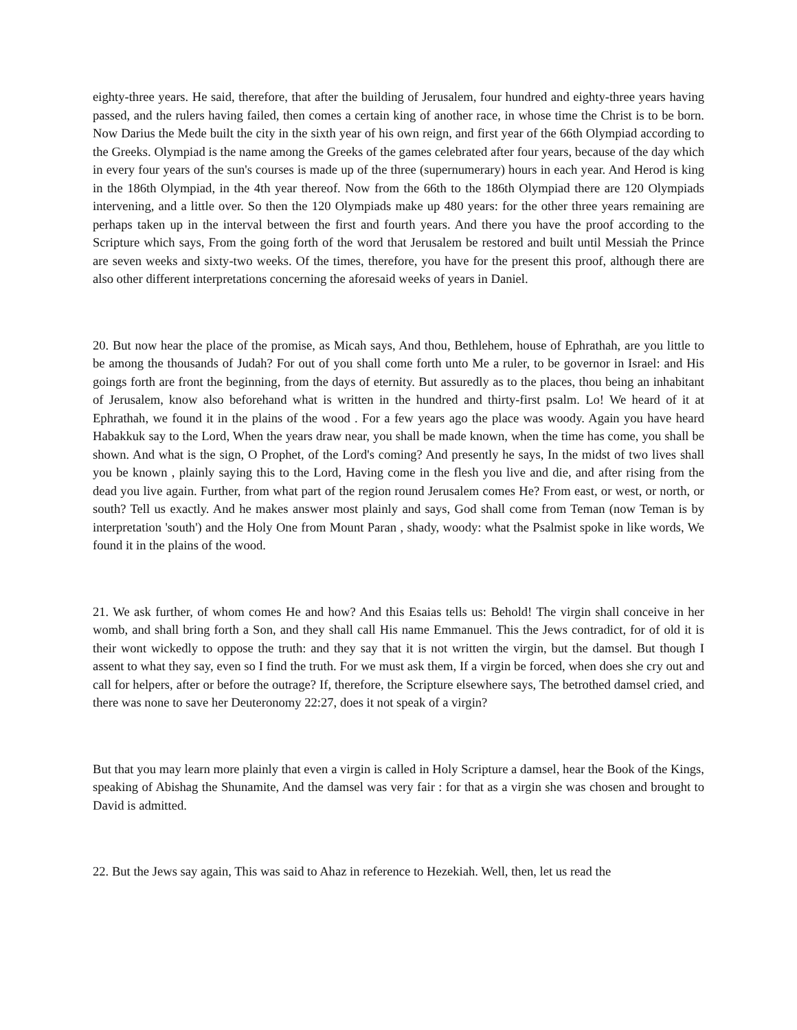eighty-three years. He said, therefore, that after the building of Jerusalem, four hundred and eighty-three years having passed, and the rulers having failed, then comes a certain king of another race, in whose time the Christ is to be born. Now Darius the Mede built the city in the sixth year of his own reign, and first year of the 66th Olympiad according to the Greeks. Olympiad is the name among the Greeks of the games celebrated after four years, because of the day which in every four years of the sun's courses is made up of the three (supernumerary) hours in each year. And Herod is king in the 186th Olympiad, in the 4th year thereof. Now from the 66th to the 186th Olympiad there are 120 Olympiads intervening, and a little over. So then the 120 Olympiads make up 480 years: for the other three years remaining are perhaps taken up in the interval between the first and fourth years. And there you have the proof according to the Scripture which says, From the going forth of the word that Jerusalem be restored and built until Messiah the Prince are seven weeks and sixty-two weeks. Of the times, therefore, you have for the present this proof, although there are also other different interpretations concerning the aforesaid weeks of years in Daniel.
20. But now hear the place of the promise, as Micah says, And thou, Bethlehem, house of Ephrathah, are you little to be among the thousands of Judah? For out of you shall come forth unto Me a ruler, to be governor in Israel: and His goings forth are front the beginning, from the days of eternity. But assuredly as to the places, thou being an inhabitant of Jerusalem, know also beforehand what is written in the hundred and thirty-first psalm. Lo! We heard of it at Ephrathah, we found it in the plains of the wood . For a few years ago the place was woody. Again you have heard Habakkuk say to the Lord, When the years draw near, you shall be made known, when the time has come, you shall be shown. And what is the sign, O Prophet, of the Lord's coming? And presently he says, In the midst of two lives shall you be known , plainly saying this to the Lord, Having come in the flesh you live and die, and after rising from the dead you live again. Further, from what part of the region round Jerusalem comes He? From east, or west, or north, or south? Tell us exactly. And he makes answer most plainly and says, God shall come from Teman (now Teman is by interpretation 'south') and the Holy One from Mount Paran , shady, woody: what the Psalmist spoke in like words, We found it in the plains of the wood.
21. We ask further, of whom comes He and how? And this Esaias tells us: Behold! The virgin shall conceive in her womb, and shall bring forth a Son, and they shall call His name Emmanuel. This the Jews contradict, for of old it is their wont wickedly to oppose the truth: and they say that it is not written the virgin, but the damsel. But though I assent to what they say, even so I find the truth. For we must ask them, If a virgin be forced, when does she cry out and call for helpers, after or before the outrage? If, therefore, the Scripture elsewhere says, The betrothed damsel cried, and there was none to save her Deuteronomy 22:27, does it not speak of a virgin?
But that you may learn more plainly that even a virgin is called in Holy Scripture a damsel, hear the Book of the Kings, speaking of Abishag the Shunamite, And the damsel was very fair : for that as a virgin she was chosen and brought to David is admitted.
22. But the Jews say again, This was said to Ahaz in reference to Hezekiah. Well, then, let us read the